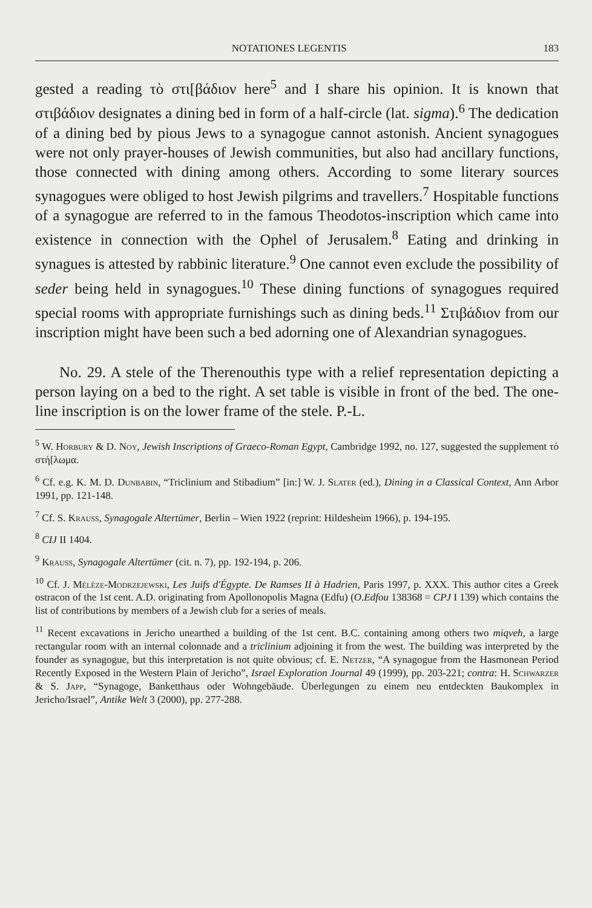NOTATIONES LEGENTIS 183
gested a reading τὸ στι[βάδιον here<sup>5</sup> and I share his opinion. It is known that στιβάδιον designates a dining bed in form of a half-circle (lat. sigma).<sup>6</sup> The dedication of a dining bed by pious Jews to a synagogue cannot astonish. Ancient synagogues were not only prayer-houses of Jewish communities, but also had ancillary functions, those connected with dining among others. According to some literary sources synagogues were obliged to host Jewish pilgrims and travellers.<sup>7</sup> Hospitable functions of a synagogue are referred to in the famous Theodotos-inscription which came into existence in connection with the Ophel of Jerusalem.<sup>8</sup> Eating and drinking in synagues is attested by rabbinic literature.<sup>9</sup> One cannot even exclude the possibility of seder being held in synagogues.<sup>10</sup> These dining functions of synagogues required special rooms with appropriate furnishings such as dining beds.<sup>11</sup> Στιβάδιον from our inscription might have been such a bed adorning one of Alexandrian synagogues.
No. 29. A stele of the Therenouthis type with a relief representation depicting a person laying on a bed to the right. A set table is visible in front of the bed. The one-line inscription is on the lower frame of the stele. P.-L.
<sup>5</sup> W. Horbury & D. Noy, Jewish Inscriptions of Graeco-Roman Egypt, Cambridge 1992, no. 127, suggested the supplement τό στή[λωμα.
<sup>6</sup> Cf. e.g. K. M. D. Dunbabin, “Triclinium and Stibadium” [in:] W. J. Slater (ed.), Dining in a Classical Context, Ann Arbor 1991, pp. 121-148.
<sup>7</sup> Cf. S. Krauss, Synagogale Altertümer, Berlin – Wien 1922 (reprint: Hildesheim 1966), p. 194-195.
<sup>8</sup> CIJ II 1404.
<sup>9</sup> Krauss, Synagogale Altertümer (cit. n. 7), pp. 192-194, p. 206.
<sup>10</sup> Cf. J. Mélèze-Modrzejewski, Les Juifs d'Égypte. De Ramses II à Hadrien, Paris 1997, p. XXX. This author cites a Greek ostracon of the 1st cent. A.D. originating from Apollonopolis Magna (Edfu) (O.Edfou 138368 = CPJ I 139) which contains the list of contributions by members of a Jewish club for a series of meals.
<sup>11</sup> Recent excavations in Jericho unearthed a building of the 1st cent. B.C. containing among others two miqveh, a large rectangular room with an internal colonnade and a triclinium adjoining it from the west. The building was interpreted by the founder as synagogue, but this interpretation is not quite obvious; cf. E. Netzer, “A synagogue from the Hasmonean Period Recently Exposed in the Western Plain of Jericho”, Israel Exploration Journal 49 (1999), pp. 203-221; contra: H. Schwarzer & S. Japp, “Synagoge, Banketthaus oder Wohngebäude. Überlegungen zu einem neu entdeckten Baukomplex in Jericho/Israel”, Antike Welt 3 (2000), pp. 277-288.